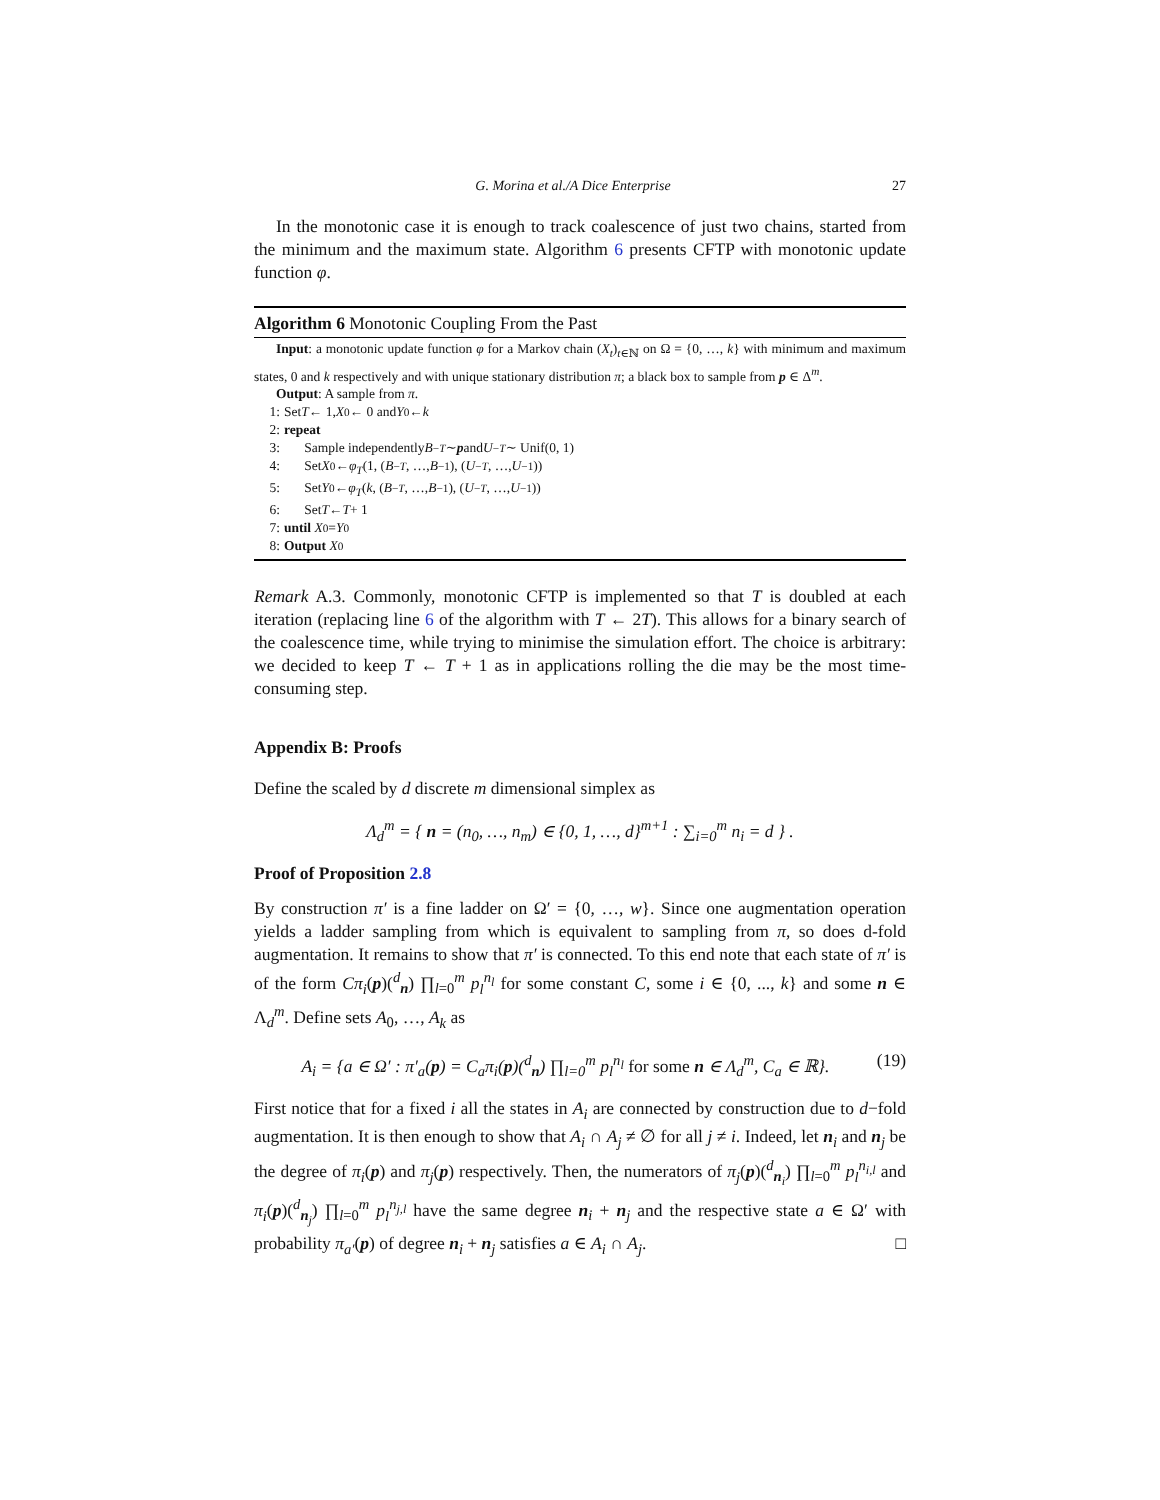G. Morina et al./A Dice Enterprise 27
In the monotonic case it is enough to track coalescence of just two chains, started from the minimum and the maximum state. Algorithm 6 presents CFTP with monotonic update function φ.
Algorithm 6 Monotonic Coupling From the Past
Input: a monotonic update function φ for a Markov chain (X<sub>t</sub>)<sub>t∈ℕ</sub> on Ω = {0, …, k} with minimum and maximum states, 0 and k respectively and with unique stationary distribution π; a black box to sample from p ∈ Δ<sup>m</sup>.
Output: A sample from π.
1: Set T ← 1, X<sub>0</sub> ← 0 and Y<sub>0</sub> ← k
2: repeat
3:  Sample independently B<sub>−T</sub> ∼ p and U<sub>−T</sub> ∼ Unif(0, 1)
4:  Set X<sub>0</sub> ← φ<sub>T</sub> (1, (B<sub>−T</sub>, …, B<sub>−1</sub>), (U<sub>−T</sub>, …, U<sub>−1</sub>))
5:  Set Y<sub>0</sub> ← φ<sub>T</sub> (k, (B<sub>−T</sub>, …, B<sub>−1</sub>), (U<sub>−T</sub>, …, U<sub>−1</sub>))
6:  Set T ← T + 1
7: until X<sub>0</sub> = Y<sub>0</sub>
8: Output X<sub>0</sub>
Remark A.3. Commonly, monotonic CFTP is implemented so that T is doubled at each iteration (replacing line 6 of the algorithm with T ← 2T). This allows for a binary search of the coalescence time, while trying to minimise the simulation effort. The choice is arbitrary: we decided to keep T ← T + 1 as in applications rolling the die may be the most time-consuming step.
Appendix B: Proofs
Define the scaled by d discrete m dimensional simplex as
Λ<sub>d</sub><sup>m</sup> = { n = (n<sub>0</sub>, …, n<sub>m</sub>) ∈ {0, 1, …, d}<sup>m+1</sup> : ∑<sub>i=0</sub><sup>m</sup> n<sub>i</sub> = d } .
Proof of Proposition 2.8
By construction π′ is a fine ladder on Ω′ = {0, …, w}. Since one augmentation operation yields a ladder sampling from which is equivalent to sampling from π, so does d-fold augmentation. It remains to show that π′ is connected. To this end note that each state of π′ is of the form Cπ<sub>i</sub>(p)(<sup>d</sup><sub>n</sub>) ∏<sub>l=0</sub><sup>m</sup> p<sub>l</sub><sup>n<sub>l</sub></sup> for some constant C, some i ∈ {0, ..., k} and some n ∈ Λ<sub>d</sub><sup>m</sup>. Define sets A<sub>0</sub>, …, A<sub>k</sub> as
A<sub>i</sub> = {a ∈ Ω′ : π′<sub>a</sub>(p) = C<sub>a</sub>π<sub>i</sub>(p)(<sup>d</sup><sub>n</sub>) ∏<sub>l=0</sub><sup>m</sup> p<sub>l</sub><sup>n<sub>l</sub></sup> for some n ∈ Λ<sub>d</sub><sup>m</sup>, C<sub>a</sub> ∈ ℝ}. (19)
First notice that for a fixed i all the states in A<sub>i</sub> are connected by construction due to d−fold augmentation. It is then enough to show that A<sub>i</sub> ∩ A<sub>j</sub> ≠ ∅ for all j ≠ i. Indeed, let n<sub>i</sub> and n<sub>j</sub> be the degree of π<sub>i</sub>(p) and π<sub>j</sub>(p) respectively. Then, the numerators of π<sub>j</sub>(p)(<sup>d</sup><sub>n<sub>i</sub></sub>) ∏<sub>l=0</sub><sup>m</sup> p<sub>l</sub><sup>n<sub>i,l</sub></sup> and π<sub>i</sub>(p)(<sup>d</sup><sub>n<sub>j</sub></sub>) ∏<sub>l=0</sub><sup>m</sup> p<sub>l</sub><sup>n<sub>j,l</sub></sup> have the same degree n<sub>i</sub> + n<sub>j</sub> and the respective state a ∈ Ω′ with probability π<sub>a′</sub>(p) of degree n<sub>i</sub> + n<sub>j</sub> satisfies a ∈ A<sub>i</sub> ∩ A<sub>j</sub>. □